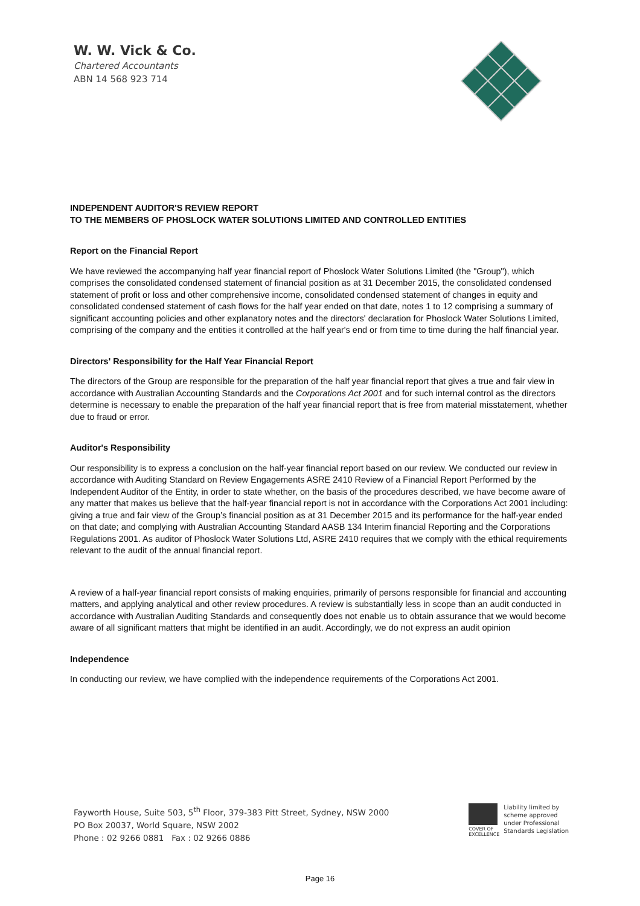W. W. Vick & Co.
Chartered Accountants
ABN 14 568 923 714
INDEPENDENT AUDITOR'S REVIEW REPORT
TO THE MEMBERS OF PHOSLOCK WATER SOLUTIONS LIMITED AND CONTROLLED ENTITIES
Report on the Financial Report
We have reviewed the accompanying half year financial report of Phoslock Water Solutions Limited (the "Group"), which comprises the consolidated condensed statement of financial position as at 31 December 2015, the consolidated condensed statement of profit or loss and other comprehensive income, consolidated condensed statement of changes in equity and consolidated condensed statement of cash flows for the half year ended on that date, notes 1 to 12 comprising a summary of significant accounting policies and other explanatory notes and the directors' declaration for Phoslock Water Solutions Limited, comprising of the company and the entities it controlled at the half year's end or from time to time during the half financial year.
Directors' Responsibility for the Half Year Financial Report
The directors of the Group are responsible for the preparation of the half year financial report that gives a true and fair view in accordance with Australian Accounting Standards and the Corporations Act 2001 and for such internal control as the directors determine is necessary to enable the preparation of the half year financial report that is free from material misstatement, whether due to fraud or error.
Auditor's Responsibility
Our responsibility is to express a conclusion on the half-year financial report based on our review. We conducted our review in accordance with Auditing Standard on Review Engagements ASRE 2410 Review of a Financial Report Performed by the Independent Auditor of the Entity, in order to state whether, on the basis of the procedures described, we have become aware of any matter that makes us believe that the half-year financial report is not in accordance with the Corporations Act 2001 including: giving a true and fair view of the Group’s financial position as at 31 December 2015 and its performance for the half-year ended on that date; and complying with Australian Accounting Standard AASB 134 Interim financial Reporting and the Corporations Regulations 2001. As auditor of Phoslock Water Solutions Ltd, ASRE 2410 requires that we comply with the ethical requirements relevant to the audit of the annual financial report.
A review of a half-year financial report consists of making enquiries, primarily of persons responsible for financial and accounting matters, and applying analytical and other review procedures. A review is substantially less in scope than an audit conducted in accordance with Australian Auditing Standards and consequently does not enable us to obtain assurance that we would become aware of all significant matters that might be identified in an audit. Accordingly, we do not express an audit opinion
Independence
In conducting our review, we have complied with the independence requirements of the Corporations Act 2001.
Fayworth House, Suite 503, 5<sup>th</sup> Floor, 379-383 Pitt Street, Sydney, NSW 2000
PO Box 20037, World Square, NSW 2002
Phone : 02 9266 0881 Fax : 02 9266 0886
COVER OF EXCELLENCE
Liability limited by
scheme approved
under Professional
Standards Legislation
Page 16